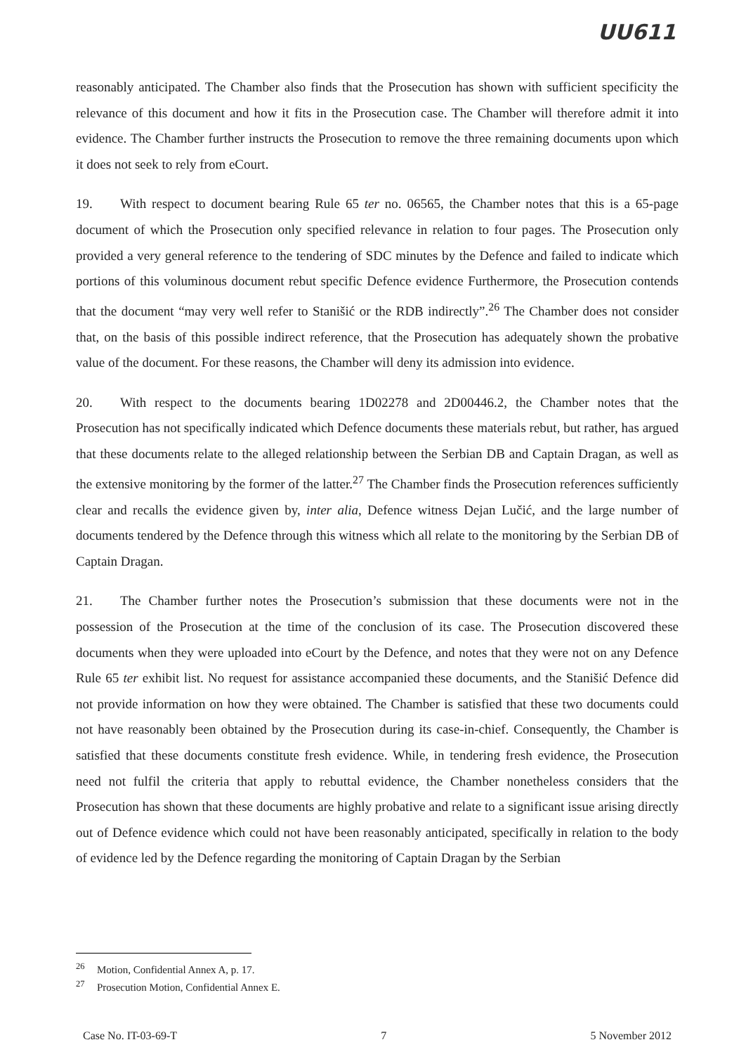UU611
reasonably anticipated. The Chamber also finds that the Prosecution has shown with sufficient specificity the relevance of this document and how it fits in the Prosecution case. The Chamber will therefore admit it into evidence. The Chamber further instructs the Prosecution to remove the three remaining documents upon which it does not seek to rely from eCourt.
19. With respect to document bearing Rule 65 ter no. 06565, the Chamber notes that this is a 65-page document of which the Prosecution only specified relevance in relation to four pages. The Prosecution only provided a very general reference to the tendering of SDC minutes by the Defence and failed to indicate which portions of this voluminous document rebut specific Defence evidence Furthermore, the Prosecution contends that the document “may very well refer to Stanišić or the RDB indirectly”.<sup>26</sup> The Chamber does not consider that, on the basis of this possible indirect reference, that the Prosecution has adequately shown the probative value of the document. For these reasons, the Chamber will deny its admission into evidence.
20. With respect to the documents bearing 1D02278 and 2D00446.2, the Chamber notes that the Prosecution has not specifically indicated which Defence documents these materials rebut, but rather, has argued that these documents relate to the alleged relationship between the Serbian DB and Captain Dragan, as well as the extensive monitoring by the former of the latter.<sup>27</sup> The Chamber finds the Prosecution references sufficiently clear and recalls the evidence given by, inter alia, Defence witness Dejan Lučić, and the large number of documents tendered by the Defence through this witness which all relate to the monitoring by the Serbian DB of Captain Dragan.
21. The Chamber further notes the Prosecution’s submission that these documents were not in the possession of the Prosecution at the time of the conclusion of its case. The Prosecution discovered these documents when they were uploaded into eCourt by the Defence, and notes that they were not on any Defence Rule 65 ter exhibit list. No request for assistance accompanied these documents, and the Stanišić Defence did not provide information on how they were obtained. The Chamber is satisfied that these two documents could not have reasonably been obtained by the Prosecution during its case-in-chief. Consequently, the Chamber is satisfied that these documents constitute fresh evidence. While, in tendering fresh evidence, the Prosecution need not fulfil the criteria that apply to rebuttal evidence, the Chamber nonetheless considers that the Prosecution has shown that these documents are highly probative and relate to a significant issue arising directly out of Defence evidence which could not have been reasonably anticipated, specifically in relation to the body of evidence led by the Defence regarding the monitoring of Captain Dragan by the Serbian
<sup>26</sup> Motion, Confidential Annex A, p. 17.
<sup>27</sup> Prosecution Motion, Confidential Annex E.
Case No. IT-03-69-T 7 5 November 2012